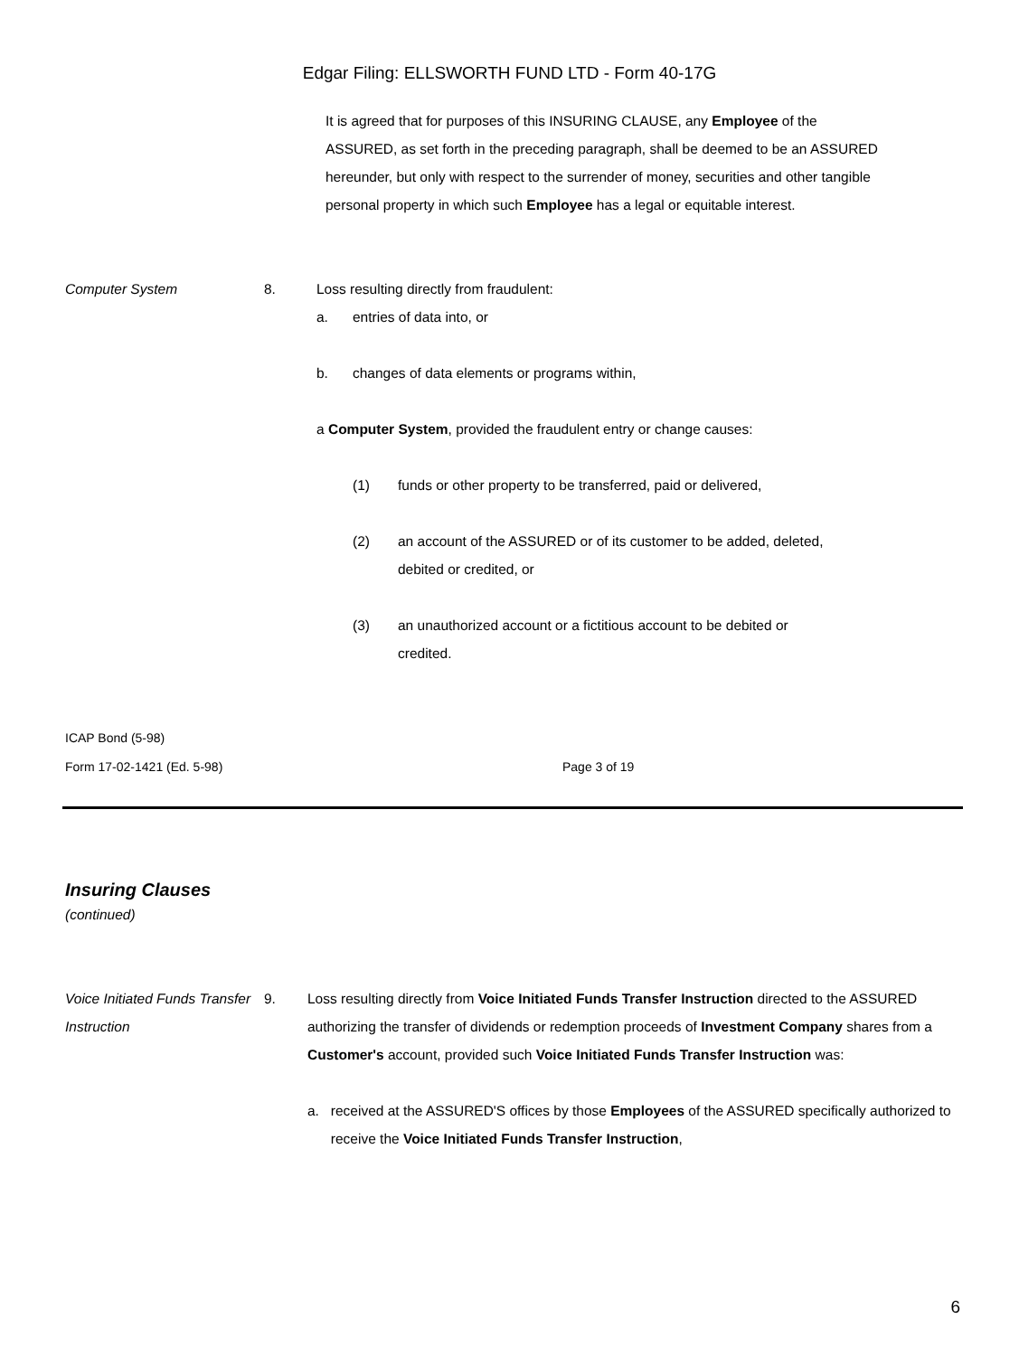Edgar Filing: ELLSWORTH FUND LTD - Form 40-17G
It is agreed that for purposes of this INSURING CLAUSE, any Employee of the ASSURED, as set forth in the preceding paragraph, shall be deemed to be an ASSURED hereunder, but only with respect to the surrender of money, securities and other tangible personal property in which such Employee has a legal or equitable interest.
Computer System 8. Loss resulting directly from fraudulent:
a. entries of data into, or
b. changes of data elements or programs within,
a Computer System, provided the fraudulent entry or change causes:
(1) funds or other property to be transferred, paid or delivered,
(2) an account of the ASSURED or of its customer to be added, deleted,
debited or credited, or
(3) an unauthorized account or a fictitious account to be debited or
credited.
ICAP Bond (5-98)
Form 17-02-1421 (Ed. 5-98) Page 3 of 19
Insuring Clauses
(continued)
Voice Initiated Funds Transfer Instruction
9. Loss resulting directly from Voice Initiated Funds Transfer Instruction directed to the ASSURED authorizing the transfer of dividends or redemption proceeds of Investment Company shares from a Customer's account, provided such Voice Initiated Funds Transfer Instruction was:
a. received at the ASSURED'S offices by those Employees of the ASSURED specifically authorized to receive the Voice Initiated Funds Transfer Instruction,
6